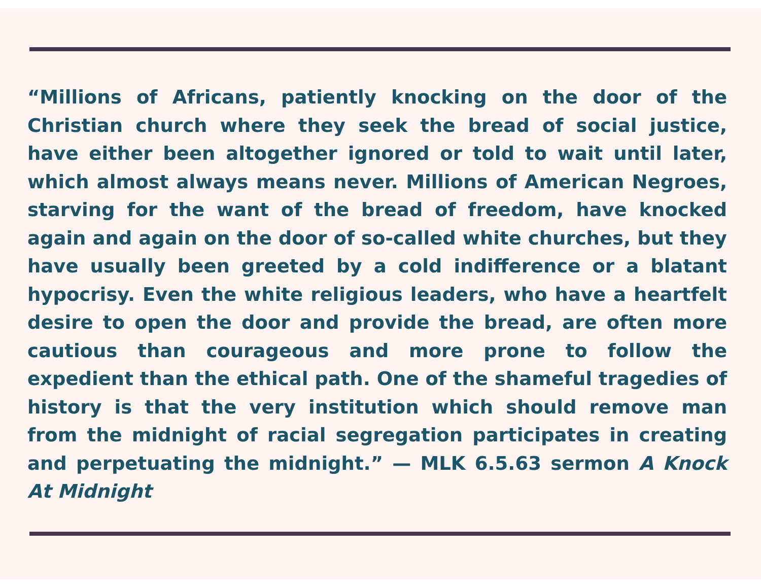“Millions of Africans, patiently knocking on the door of the Christian church where they seek the bread of social justice, have either been altogether ignored or told to wait until later, which almost always means never. Millions of American Negroes, starving for the want of the bread of freedom, have knocked again and again on the door of so-called white churches, but they have usually been greeted by a cold indifference or a blatant hypocrisy. Even the white religious leaders, who have a heartfelt desire to open the door and provide the bread, are often more cautious than courageous and more prone to follow the expedient than the ethical path. One of the shameful tragedies of history is that the very institution which should remove man from the midnight of racial segregation participates in creating and perpetuating the midnight.” — MLK 6.5.63 sermon A Knock At Midnight